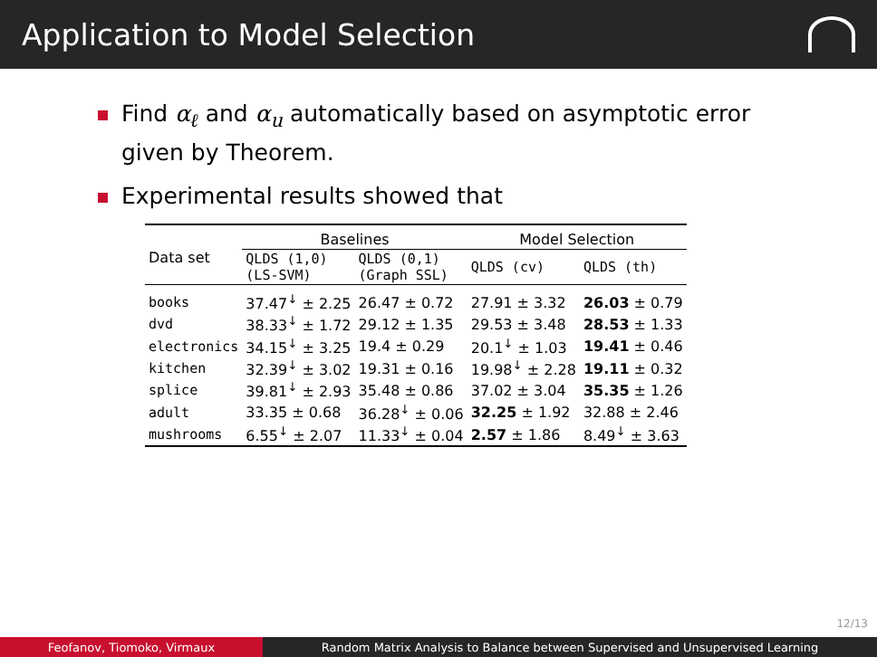Application to Model Selection
Find α<sub>ℓ</sub> and α<sub>u</sub> automatically based on asymptotic error given by Theorem.
Experimental results showed that
| Data set | Baselines | | Model Selection | |
| --- | --- | --- | --- | --- |
| | QLDS (1,0) (LS-SVM) | QLDS (0,1) (Graph SSL) | QLDS (cv) | QLDS (th) |
| books | 37.47<sup>↓</sup> ± 2.25 | 26.47 ± 0.72 | 27.91 ± 3.32 | 26.03 ± 0.79 |
| dvd | 38.33<sup>↓</sup> ± 1.72 | 29.12 ± 1.35 | 29.53 ± 3.48 | 28.53 ± 1.33 |
| electronics | 34.15<sup>↓</sup> ± 3.25 | 19.4 ± 0.29 | 20.1<sup>↓</sup> ± 1.03 | 19.41 ± 0.46 |
| kitchen | 32.39<sup>↓</sup> ± 3.02 | 19.31 ± 0.16 | 19.98<sup>↓</sup> ± 2.28 | 19.11 ± 0.32 |
| splice | 39.81<sup>↓</sup> ± 2.93 | 35.48 ± 0.86 | 37.02 ± 3.04 | 35.35 ± 1.26 |
| adult | 33.35 ± 0.68 | 36.28<sup>↓</sup> ± 0.06 | 32.25 ± 1.92 | 32.88 ± 2.46 |
| mushrooms | 6.55<sup>↓</sup> ± 2.07 | 11.33<sup>↓</sup> ± 0.04 | 2.57 ± 1.86 | 8.49<sup>↓</sup> ± 3.63 |
12/13
Feofanov, Tiomoko, Virmaux Random Matrix Analysis to Balance between Supervised and Unsupervised Learning